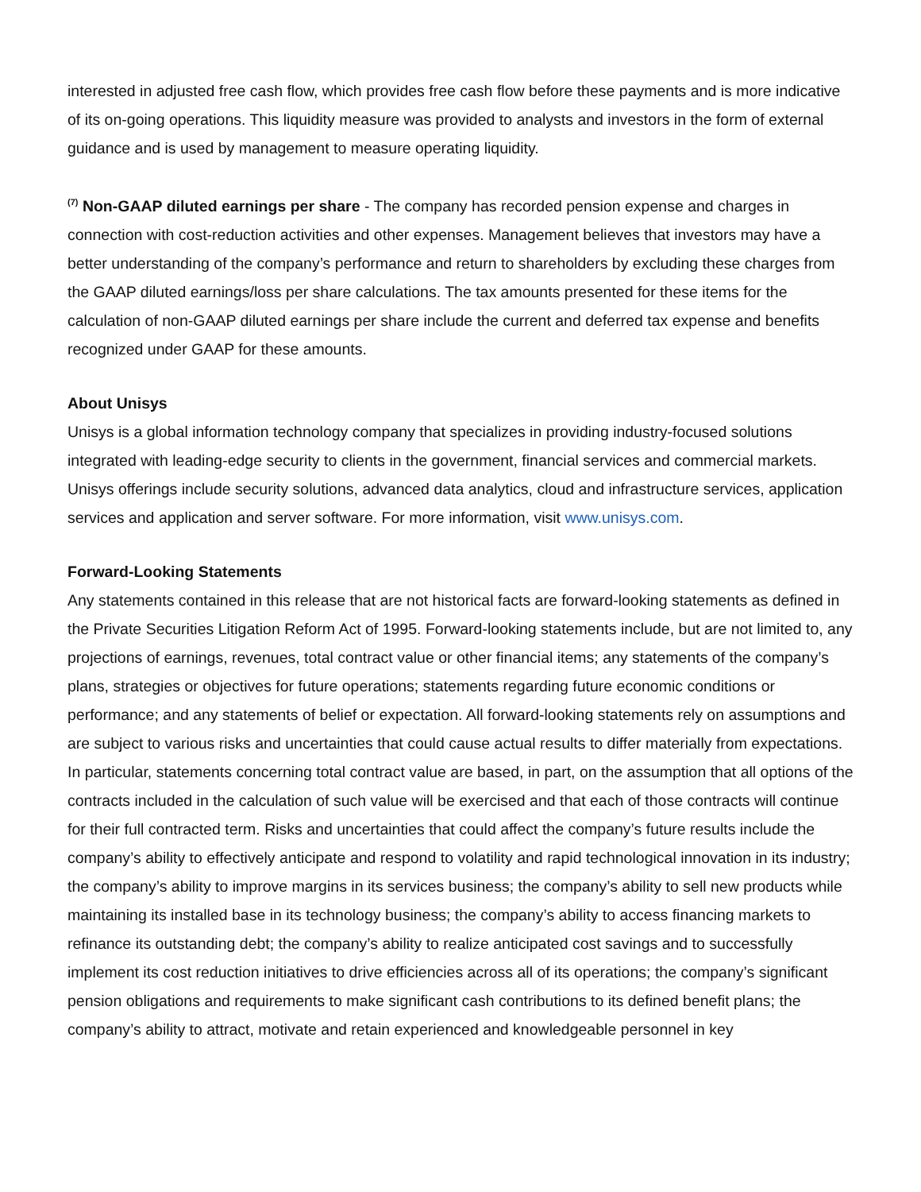interested in adjusted free cash flow, which provides free cash flow before these payments and is more indicative of its on-going operations. This liquidity measure was provided to analysts and investors in the form of external guidance and is used by management to measure operating liquidity.
<sup>(7)</sup> Non-GAAP diluted earnings per share - The company has recorded pension expense and charges in connection with cost-reduction activities and other expenses. Management believes that investors may have a better understanding of the company’s performance and return to shareholders by excluding these charges from the GAAP diluted earnings/loss per share calculations. The tax amounts presented for these items for the calculation of non-GAAP diluted earnings per share include the current and deferred tax expense and benefits recognized under GAAP for these amounts.
About Unisys
Unisys is a global information technology company that specializes in providing industry-focused solutions integrated with leading-edge security to clients in the government, financial services and commercial markets. Unisys offerings include security solutions, advanced data analytics, cloud and infrastructure services, application services and application and server software. For more information, visit www.unisys.com.
Forward-Looking Statements
Any statements contained in this release that are not historical facts are forward-looking statements as defined in the Private Securities Litigation Reform Act of 1995. Forward-looking statements include, but are not limited to, any projections of earnings, revenues, total contract value or other financial items; any statements of the company’s plans, strategies or objectives for future operations; statements regarding future economic conditions or performance; and any statements of belief or expectation. All forward-looking statements rely on assumptions and are subject to various risks and uncertainties that could cause actual results to differ materially from expectations. In particular, statements concerning total contract value are based, in part, on the assumption that all options of the contracts included in the calculation of such value will be exercised and that each of those contracts will continue for their full contracted term. Risks and uncertainties that could affect the company’s future results include the company’s ability to effectively anticipate and respond to volatility and rapid technological innovation in its industry; the company’s ability to improve margins in its services business; the company’s ability to sell new products while maintaining its installed base in its technology business; the company’s ability to access financing markets to refinance its outstanding debt; the company’s ability to realize anticipated cost savings and to successfully implement its cost reduction initiatives to drive efficiencies across all of its operations; the company’s significant pension obligations and requirements to make significant cash contributions to its defined benefit plans; the company’s ability to attract, motivate and retain experienced and knowledgeable personnel in key